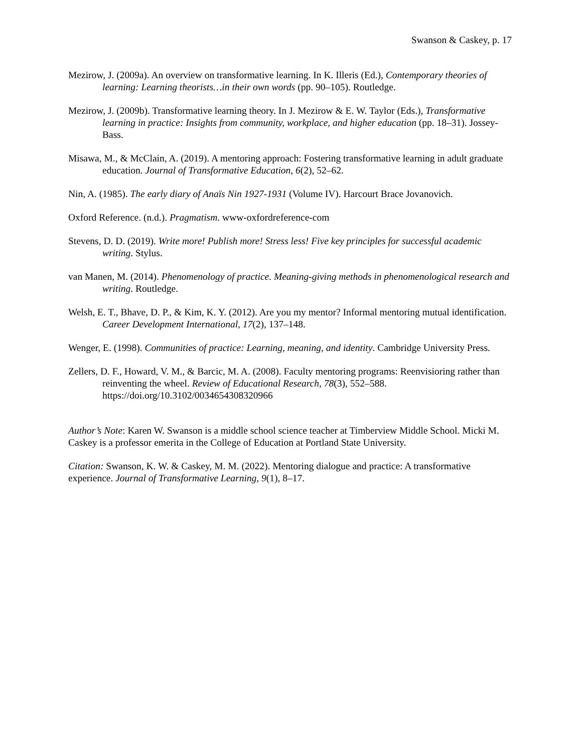Swanson & Caskey, p. 17
Mezirow, J. (2009a). An overview on transformative learning. In K. Illeris (Ed.), Contemporary theories of learning: Learning theorists…in their own words (pp. 90–105). Routledge.
Mezirow, J. (2009b). Transformative learning theory. In J. Mezirow & E. W. Taylor (Eds.), Transformative learning in practice: Insights from community, workplace, and higher education (pp. 18–31). Jossey-Bass.
Misawa, M., & McClain, A. (2019). A mentoring approach: Fostering transformative learning in adult graduate education. Journal of Transformative Education, 6(2), 52–62.
Nin, A. (1985). The early diary of Anaïs Nin 1927-1931 (Volume IV). Harcourt Brace Jovanovich.
Oxford Reference. (n.d.). Pragmatism. www-oxfordreference-com
Stevens, D. D. (2019). Write more! Publish more! Stress less! Five key principles for successful academic writing. Stylus.
van Manen, M. (2014). Phenomenology of practice. Meaning-giving methods in phenomenological research and writing. Routledge.
Welsh, E. T., Bhave, D. P., & Kim, K. Y. (2012). Are you my mentor? Informal mentoring mutual identification. Career Development International, 17(2), 137–148.
Wenger, E. (1998). Communities of practice: Learning, meaning, and identity. Cambridge University Press.
Zellers, D. F., Howard, V. M., & Barcic, M. A. (2008). Faculty mentoring programs: Reenvisioring rather than reinventing the wheel. Review of Educational Research, 78(3), 552–588. https://doi.org/10.3102/0034654308320966
Author’s Note: Karen W. Swanson is a middle school science teacher at Timberview Middle School. Micki M. Caskey is a professor emerita in the College of Education at Portland State University.
Citation: Swanson, K. W. & Caskey, M. M. (2022). Mentoring dialogue and practice: A transformative experience. Journal of Transformative Learning, 9(1), 8–17.